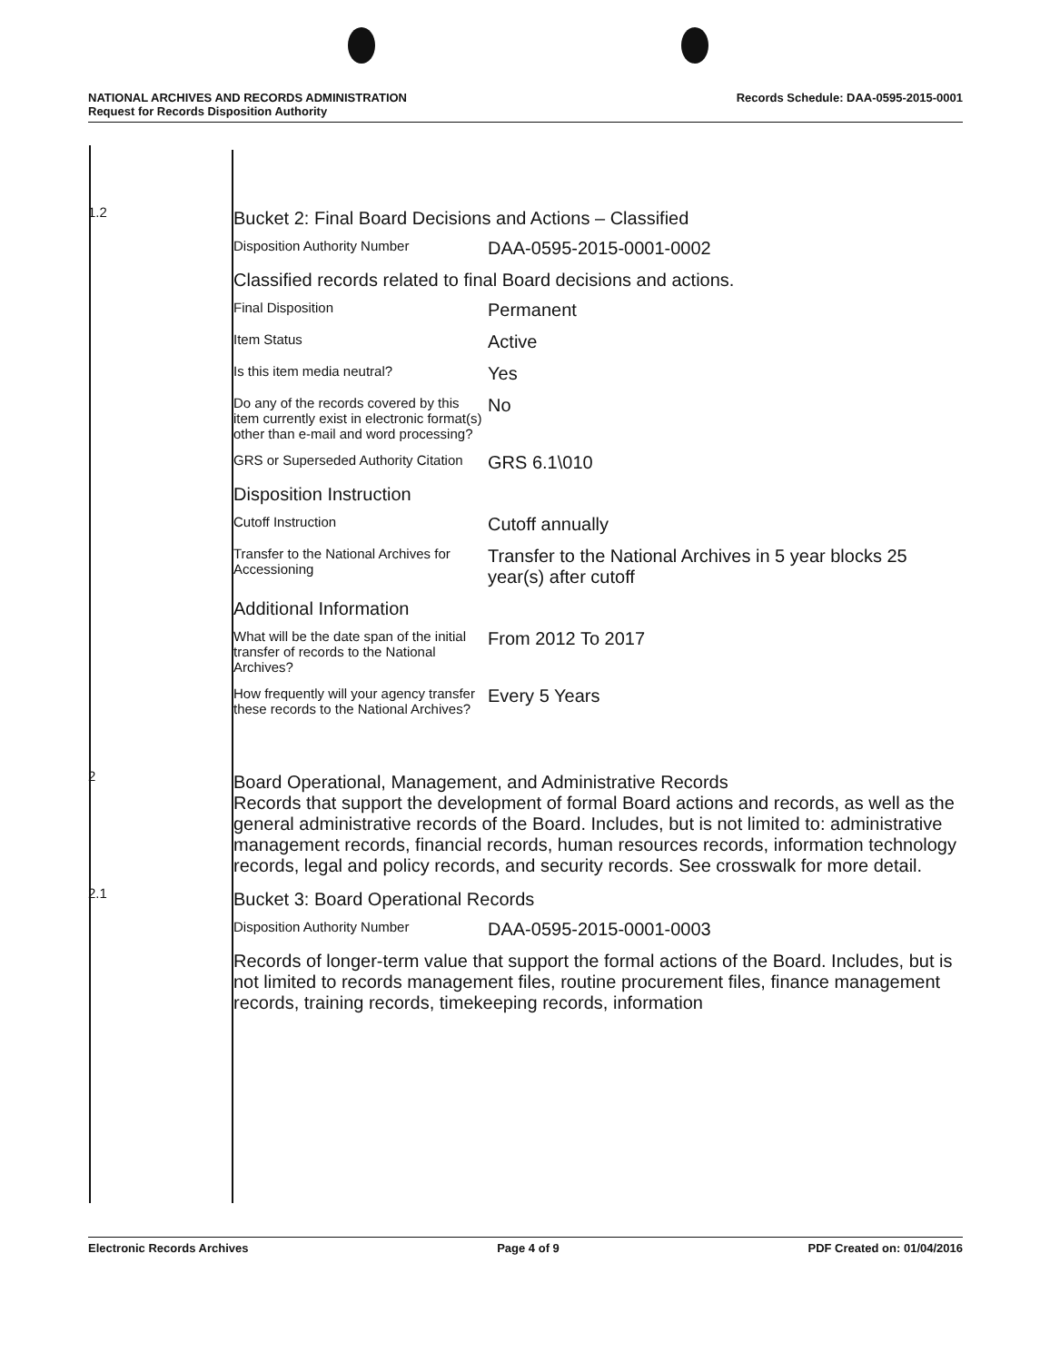NATIONAL ARCHIVES AND RECORDS ADMINISTRATION
Request for Records Disposition Authority Records Schedule: DAA-0595-2015-0001
1.2
Bucket 2: Final Board Decisions and Actions – Classified
Disposition Authority Number
DAA-0595-2015-0001-0002
Classified records related to final Board decisions and actions.
Final Disposition
Permanent
Item Status
Active
Is this item media neutral?
Yes
Do any of the records covered by this item currently exist in electronic format(s) other than e-mail and word processing?
No
GRS or Superseded Authority Citation
GRS 6.1\010
Disposition Instruction
Cutoff Instruction
Cutoff annually
Transfer to the National Archives for Accessioning
Transfer to the National Archives in 5 year blocks 25 year(s) after cutoff
Additional Information
What will be the date span of the initial transfer of records to the National Archives?
From 2012 To 2017
How frequently will your agency transfer these records to the National Archives?
Every 5 Years
2
Board Operational, Management, and Administrative Records
Records that support the development of formal Board actions and records, as well as the general administrative records of the Board. Includes, but is not limited to: administrative management records, financial records, human resources records, information technology records, legal and policy records, and security records. See crosswalk for more detail.
2.1
Bucket 3: Board Operational Records
Disposition Authority Number
DAA-0595-2015-0001-0003
Records of longer-term value that support the formal actions of the Board. Includes, but is not limited to records management files, routine procurement files, finance management records, training records, timekeeping records, information
Electronic Records Archives Page 4 of 9 PDF Created on: 01/04/2016